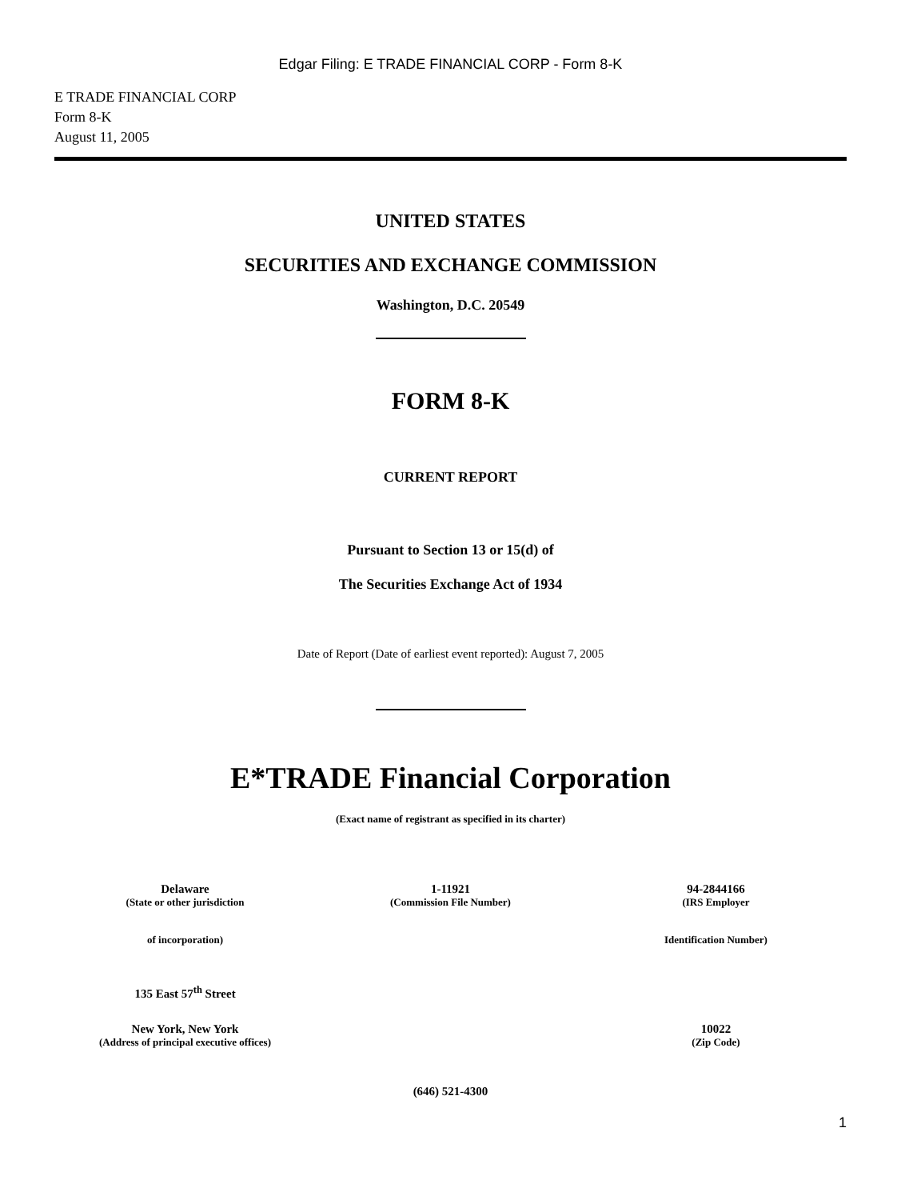Edgar Filing: E TRADE FINANCIAL CORP - Form 8-K
E TRADE FINANCIAL CORP
Form 8-K
August 11, 2005
UNITED STATES
SECURITIES AND EXCHANGE COMMISSION
Washington, D.C. 20549
FORM 8-K
CURRENT REPORT
Pursuant to Section 13 or 15(d) of
The Securities Exchange Act of 1934
Date of Report (Date of earliest event reported): August 7, 2005
E*TRADE Financial Corporation
(Exact name of registrant as specified in its charter)
| Delaware (State or other jurisdiction | 1-11921 (Commission File Number) | 94-2844166 (IRS Employer |
| of incorporation) | | Identification Number) |
| 135 East 57<sup>th</sup> Street | | |
| New York, New York (Address of principal executive offices) | | 10022 (Zip Code) |
(646) 521-4300
1